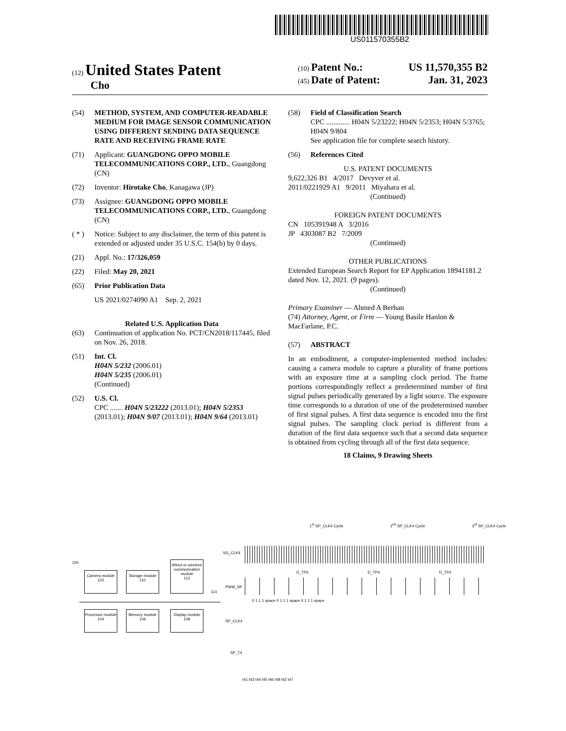US011570355B2
(12) United States Patent
Cho
(10) Patent No.: US 11,570,355 B2
(45) Date of Patent: Jan. 31, 2023
(54) METHOD, SYSTEM, AND COMPUTER-READABLE MEDIUM FOR IMAGE SENSOR COMMUNICATION USING DIFFERENT SENDING DATA SEQUENCE RATE AND RECEIVING FRAME RATE
(71) Applicant: GUANGDONG OPPO MOBILE TELECOMMUNICATIONS CORP., LTD., Guangdong (CN)
(72) Inventor: Hirotake Cho, Kanagawa (JP)
(73) Assignee: GUANGDONG OPPO MOBILE TELECOMMUNICATIONS CORP., LTD., Guangdong (CN)
( * ) Notice: Subject to any disclaimer, the term of this patent is extended or adjusted under 35 U.S.C. 154(b) by 0 days.
(21) Appl. No.: 17/326,059
(22) Filed: May 20, 2021
(65) Prior Publication Data
US 2021/0274090 A1 Sep. 2, 2021
Related U.S. Application Data
(63) Continuation of application No. PCT/CN2018/117445, filed on Nov. 26, 2018.
(51) Int. Cl.
H04N 5/232 (2006.01)
H04N 5/235 (2006.01)
(Continued)
(52) U.S. Cl.
CPC ....... H04N 5/23222 (2013.01); H04N 5/2353 (2013.01); H04N 9/07 (2013.01); H04N 9/64 (2013.01)
(58) Field of Classification Search
CPC ............. H04N 5/23222; H04N 5/2353; H04N 5/3765; H04N 9/804
See application file for complete search history.
(56) References Cited
U.S. PATENT DOCUMENTS
9,622,326 B1 4/2017 Devyver et al.
2011/0221929 A1 9/2011 Miyahara et al.
(Continued)
FOREIGN PATENT DOCUMENTS
CN 105391948 A 3/2016
JP 4303087 B2 7/2009
(Continued)
OTHER PUBLICATIONS
Extended European Search Report for EP Application 18941181.2 dated Nov. 12, 2021. (9 pages).
(Continued)
Primary Examiner — Ahmed A Berhan
(74) Attorney, Agent, or Firm — Young Basile Hanlon & MacFarlane, P.C.
(57) ABSTRACT
In an embodiment, a computer-implemented method includes: causing a camera module to capture a plurality of frame portions with an exposure time at a sampling clock period. The frame portions correspondingly reflect a predetermined number of first signal pulses periodically generated by a light source. The exposure time corresponds to a duration of one of the predetermined number of first signal pulses. A first data sequence is encoded into the first signal pulses. The sampling clock period is different from a duration of the first data sequence such that a second data sequence is obtained from cycling through all of the first data sequence.
18 Claims, 9 Drawing Sheets
100
Camera module
102
Storage module
110
Wired or wireless communication module
112
114
Processor module
104
Memory module
106
Display module
108
1<sup>st</sup> SP_CLK4 Cycle 2<sup>nd</sup> SP_CLK4 Cycle 3<sup>rd</sup> SP_CLK4 Cycle
SG_CLK4
D_TP4 D_TP4 D_TP4
PWM_SP
0 1 1 1 space 0 1 1 1 space 0 1 1 1 space
SP_CLK4
SP_T4
t41 t43 t44 t45 t46 t48 t42 t47